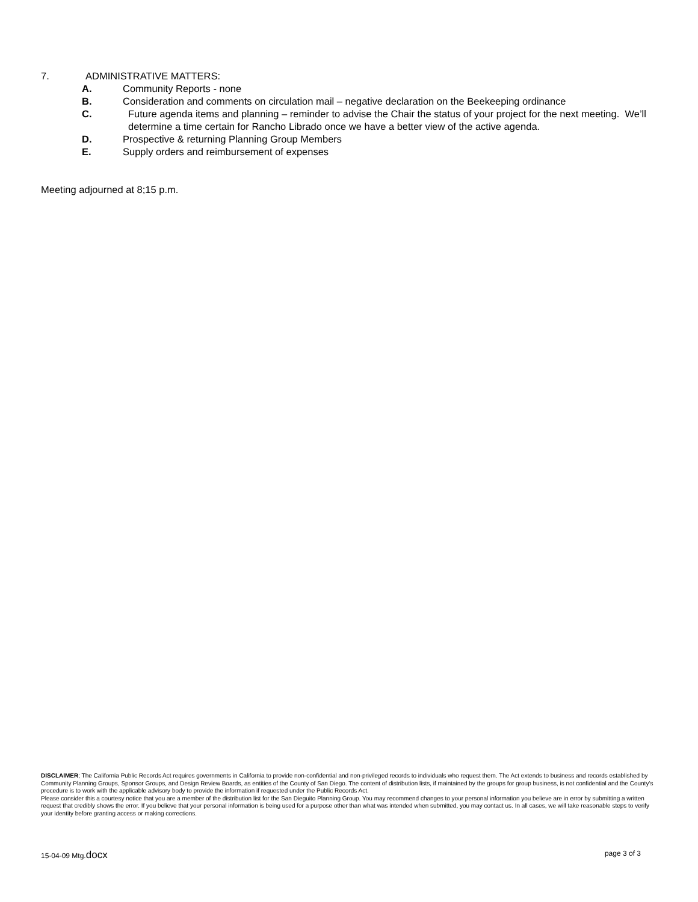7. ADMINISTRATIVE MATTERS:
A. Community Reports - none
B. Consideration and comments on circulation mail – negative declaration on the Beekeeping ordinance
C. Future agenda items and planning – reminder to advise the Chair the status of your project for the next meeting. We’ll determine a time certain for Rancho Librado once we have a better view of the active agenda.
D. Prospective & returning Planning Group Members
E. Supply orders and reimbursement of expenses
Meeting adjourned at 8;15 p.m.
DISCLAIMER; The California Public Records Act requires governments in California to provide non-confidential and non-privileged records to individuals who request them. The Act extends to business and records established by Community Planning Groups, Sponsor Groups, and Design Review Boards, as entities of the County of San Diego. The content of distribution lists, if maintained by the groups for group business, is not confidential and the County’s procedure is to work with the applicable advisory body to provide the information if requested under the Public Records Act.
Please consider this a courtesy notice that you are a member of the distribution list for the San Dieguito Planning Group. You may recommend changes to your personal information you believe are in error by submitting a written request that credibly shows the error. If you believe that your personal information is being used for a purpose other than what was intended when submitted, you may contact us. In all cases, we will take reasonable steps to verify your identity before granting access or making corrections.
15-04-09 Mtg.docx page 3 of 3